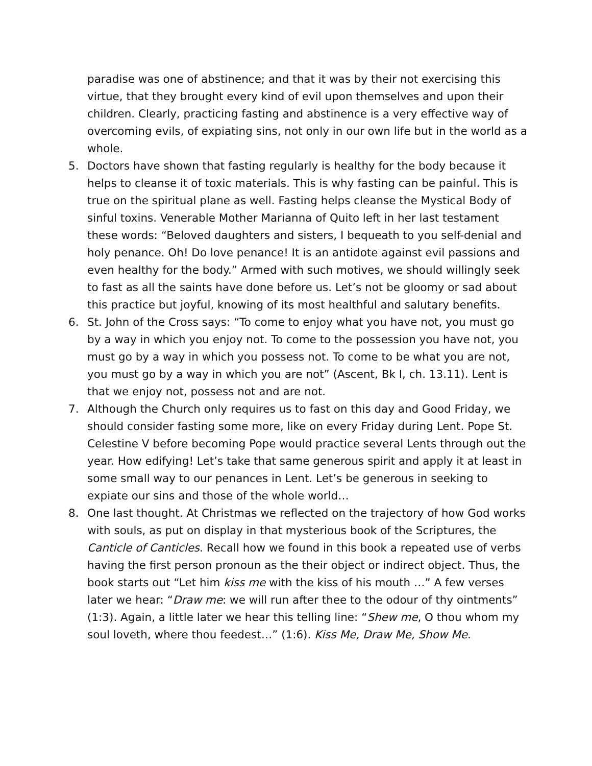paradise was one of abstinence; and that it was by their not exercising this virtue, that they brought every kind of evil upon themselves and upon their children. Clearly, practicing fasting and abstinence is a very effective way of overcoming evils, of expiating sins, not only in our own life but in the world as a whole.
5. Doctors have shown that fasting regularly is healthy for the body because it helps to cleanse it of toxic materials. This is why fasting can be painful. This is true on the spiritual plane as well. Fasting helps cleanse the Mystical Body of sinful toxins. Venerable Mother Marianna of Quito left in her last testament these words: “Beloved daughters and sisters, I bequeath to you self-denial and holy penance. Oh! Do love penance! It is an antidote against evil passions and even healthy for the body.” Armed with such motives, we should willingly seek to fast as all the saints have done before us. Let’s not be gloomy or sad about this practice but joyful, knowing of its most healthful and salutary benefits.
6. St. John of the Cross says: “To come to enjoy what you have not, you must go by a way in which you enjoy not. To come to the possession you have not, you must go by a way in which you possess not. To come to be what you are not, you must go by a way in which you are not” (Ascent, Bk I, ch. 13.11). Lent is that we enjoy not, possess not and are not.
7. Although the Church only requires us to fast on this day and Good Friday, we should consider fasting some more, like on every Friday during Lent. Pope St. Celestine V before becoming Pope would practice several Lents through out the year. How edifying! Let’s take that same generous spirit and apply it at least in some small way to our penances in Lent. Let’s be generous in seeking to expiate our sins and those of the whole world…
8. One last thought. At Christmas we reflected on the trajectory of how God works with souls, as put on display in that mysterious book of the Scriptures, the Canticle of Canticles. Recall how we found in this book a repeated use of verbs having the first person pronoun as the their object or indirect object. Thus, the book starts out “Let him kiss me with the kiss of his mouth …” A few verses later we hear: “Draw me: we will run after thee to the odour of thy ointments” (1:3). Again, a little later we hear this telling line: “Shew me, O thou whom my soul loveth, where thou feedest…” (1:6). Kiss Me, Draw Me, Show Me.